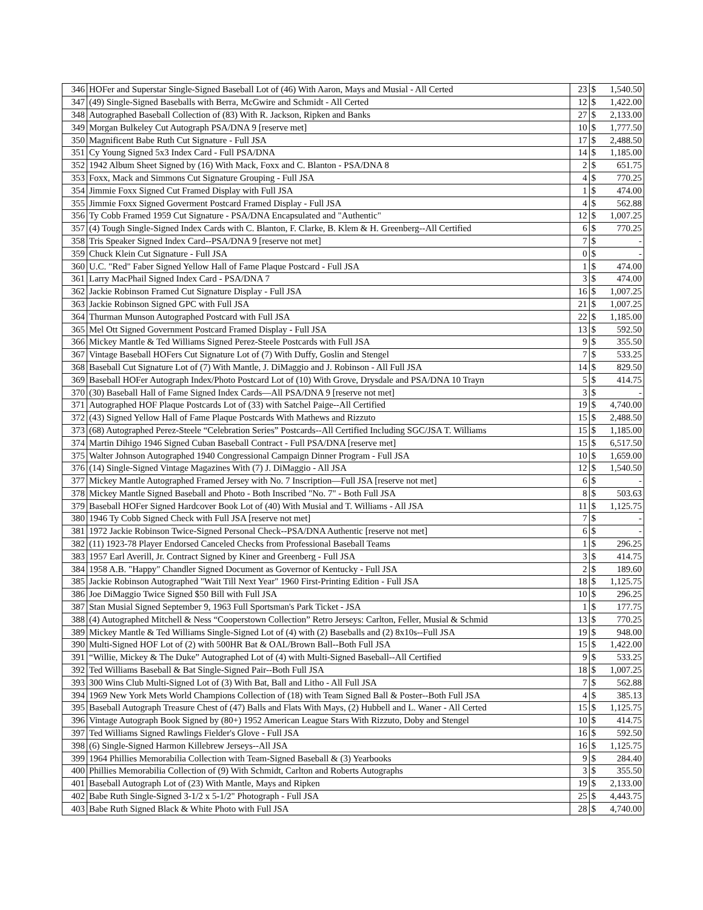| 346 | HOFer and Superstar Single-Signed Baseball Lot of (46) With Aaron, Mays and Musial - All Certed | 23 | $ | 1,540.50 |
| 347 | (49) Single-Signed Baseballs with Berra, McGwire and Schmidt - All Certed | 12 | $ | 1,422.00 |
| 348 | Autographed Baseball Collection of (83) With R. Jackson, Ripken and Banks | 27 | $ | 2,133.00 |
| 349 | Morgan Bulkeley Cut Autograph PSA/DNA 9 [reserve met] | 10 | $ | 1,777.50 |
| 350 | Magnificent Babe Ruth Cut Signature - Full JSA | 17 | $ | 2,488.50 |
| 351 | Cy Young Signed 5x3 Index Card - Full PSA/DNA | 14 | $ | 1,185.00 |
| 352 | 1942 Album Sheet Signed by (16) With Mack, Foxx and C. Blanton - PSA/DNA 8 | 2 | $ | 651.75 |
| 353 | Foxx, Mack and Simmons Cut Signature Grouping - Full JSA | 4 | $ | 770.25 |
| 354 | Jimmie Foxx Signed Cut Framed Display with Full JSA | 1 | $ | 474.00 |
| 355 | Jimmie Foxx Signed Goverment Postcard Framed Display - Full JSA | 4 | $ | 562.88 |
| 356 | Ty Cobb Framed 1959 Cut Signature - PSA/DNA Encapsulated and "Authentic" | 12 | $ | 1,007.25 |
| 357 | (4) Tough Single-Signed Index Cards with C. Blanton, F. Clarke, B. Klem & H. Greenberg--All Certified | 6 | $ | 770.25 |
| 358 | Tris Speaker Signed Index Card--PSA/DNA 9 [reserve not met] | 7 | $ | - |
| 359 | Chuck Klein Cut Signature - Full JSA | 0 | $ | - |
| 360 | U.C. "Red" Faber Signed Yellow Hall of Fame Plaque Postcard - Full JSA | 1 | $ | 474.00 |
| 361 | Larry MacPhail Signed Index Card - PSA/DNA 7 | 3 | $ | 474.00 |
| 362 | Jackie Robinson Framed Cut Signature Display - Full JSA | 16 | $ | 1,007.25 |
| 363 | Jackie Robinson Signed GPC with Full JSA | 21 | $ | 1,007.25 |
| 364 | Thurman Munson Autographed Postcard with Full JSA | 22 | $ | 1,185.00 |
| 365 | Mel Ott Signed Government Postcard Framed Display - Full JSA | 13 | $ | 592.50 |
| 366 | Mickey Mantle & Ted Williams Signed Perez-Steele Postcards with Full JSA | 9 | $ | 355.50 |
| 367 | Vintage Baseball HOFers Cut Signature Lot of (7) With Duffy, Goslin and Stengel | 7 | $ | 533.25 |
| 368 | Baseball Cut Signature Lot of (7) With Mantle, J. DiMaggio and J. Robinson - All Full JSA | 14 | $ | 829.50 |
| 369 | Baseball HOFer Autograph Index/Photo Postcard Lot of (10) With Grove, Drysdale and PSA/DNA 10 Trayn | 5 | $ | 414.75 |
| 370 | (30) Baseball Hall of Fame Signed Index Cards—All PSA/DNA 9 [reserve not met] | 3 | $ | - |
| 371 | Autographed HOF Plaque Postcards Lot of (33) with Satchel Paige--All Certified | 19 | $ | 4,740.00 |
| 372 | (43) Signed Yellow Hall of Fame Plaque Postcards With Mathews and Rizzuto | 15 | $ | 2,488.50 |
| 373 | (68) Autographed Perez-Steele “Celebration Series” Postcards--All Certified Including SGC/JSA T. Williams | 15 | $ | 1,185.00 |
| 374 | Martin Dihigo 1946 Signed Cuban Baseball Contract - Full PSA/DNA [reserve met] | 15 | $ | 6,517.50 |
| 375 | Walter Johnson Autographed 1940 Congressional Campaign Dinner Program - Full JSA | 10 | $ | 1,659.00 |
| 376 | (14) Single-Signed Vintage Magazines With (7) J. DiMaggio - All JSA | 12 | $ | 1,540.50 |
| 377 | Mickey Mantle Autographed Framed Jersey with No. 7 Inscription—Full JSA [reserve not met] | 6 | $ | - |
| 378 | Mickey Mantle Signed Baseball and Photo - Both Inscribed "No. 7" - Both Full JSA | 8 | $ | 503.63 |
| 379 | Baseball HOFer Signed Hardcover Book Lot of (40) With Musial and T. Williams - All JSA | 11 | $ | 1,125.75 |
| 380 | 1946 Ty Cobb Signed Check with Full JSA [reserve not met] | 7 | $ | - |
| 381 | 1972 Jackie Robinson Twice-Signed Personal Check--PSA/DNA Authentic [reserve not met] | 6 | $ | - |
| 382 | (11) 1923-78 Player Endorsed Canceled Checks from Professional Baseball Teams | 1 | $ | 296.25 |
| 383 | 1957 Earl Averill, Jr. Contract Signed by Kiner and Greenberg - Full JSA | 3 | $ | 414.75 |
| 384 | 1958 A.B. "Happy" Chandler Signed Document as Governor of Kentucky - Full JSA | 2 | $ | 189.60 |
| 385 | Jackie Robinson Autographed "Wait Till Next Year" 1960 First-Printing Edition - Full JSA | 18 | $ | 1,125.75 |
| 386 | Joe DiMaggio Twice Signed $50 Bill with Full JSA | 10 | $ | 296.25 |
| 387 | Stan Musial Signed September 9, 1963 Full Sportsman's Park Ticket - JSA | 1 | $ | 177.75 |
| 388 | (4) Autographed Mitchell & Ness “Cooperstown Collection” Retro Jerseys: Carlton, Feller, Musial & Schmid | 13 | $ | 770.25 |
| 389 | Mickey Mantle & Ted Williams Single-Signed Lot of (4) with (2) Baseballs and (2) 8x10s--Full JSA | 19 | $ | 948.00 |
| 390 | Multi-Signed HOF Lot of (2) with 500HR Bat & OAL/Brown Ball--Both Full JSA | 15 | $ | 1,422.00 |
| 391 | “Willie, Mickey & The Duke” Autographed Lot of (4) with Multi-Signed Baseball--All Certified | 9 | $ | 533.25 |
| 392 | Ted Williams Baseball & Bat Single-Signed Pair--Both Full JSA | 18 | $ | 1,007.25 |
| 393 | 300 Wins Club Multi-Signed Lot of (3) With Bat, Ball and Litho - All Full JSA | 7 | $ | 562.88 |
| 394 | 1969 New York Mets World Champions Collection of (18) with Team Signed Ball & Poster--Both Full JSA | 4 | $ | 385.13 |
| 395 | Baseball Autograph Treasure Chest of (47) Balls and Flats With Mays, (2) Hubbell and L. Waner - All Certed | 15 | $ | 1,125.75 |
| 396 | Vintage Autograph Book Signed by (80+) 1952 American League Stars With Rizzuto, Doby and Stengel | 10 | $ | 414.75 |
| 397 | Ted Williams Signed Rawlings Fielder's Glove - Full JSA | 16 | $ | 592.50 |
| 398 | (6) Single-Signed Harmon Killebrew Jerseys--All JSA | 16 | $ | 1,125.75 |
| 399 | 1964 Phillies Memorabilia Collection with Team-Signed Baseball & (3) Yearbooks | 9 | $ | 284.40 |
| 400 | Phillies Memorabilia Collection of (9) With Schmidt, Carlton and Roberts Autographs | 3 | $ | 355.50 |
| 401 | Baseball Autograph Lot of (23) With Mantle, Mays and Ripken | 19 | $ | 2,133.00 |
| 402 | Babe Ruth Single-Signed 3-1/2 x 5-1/2" Photograph - Full JSA | 25 | $ | 4,443.75 |
| 403 | Babe Ruth Signed Black & White Photo with Full JSA | 28 | $ | 4,740.00 |